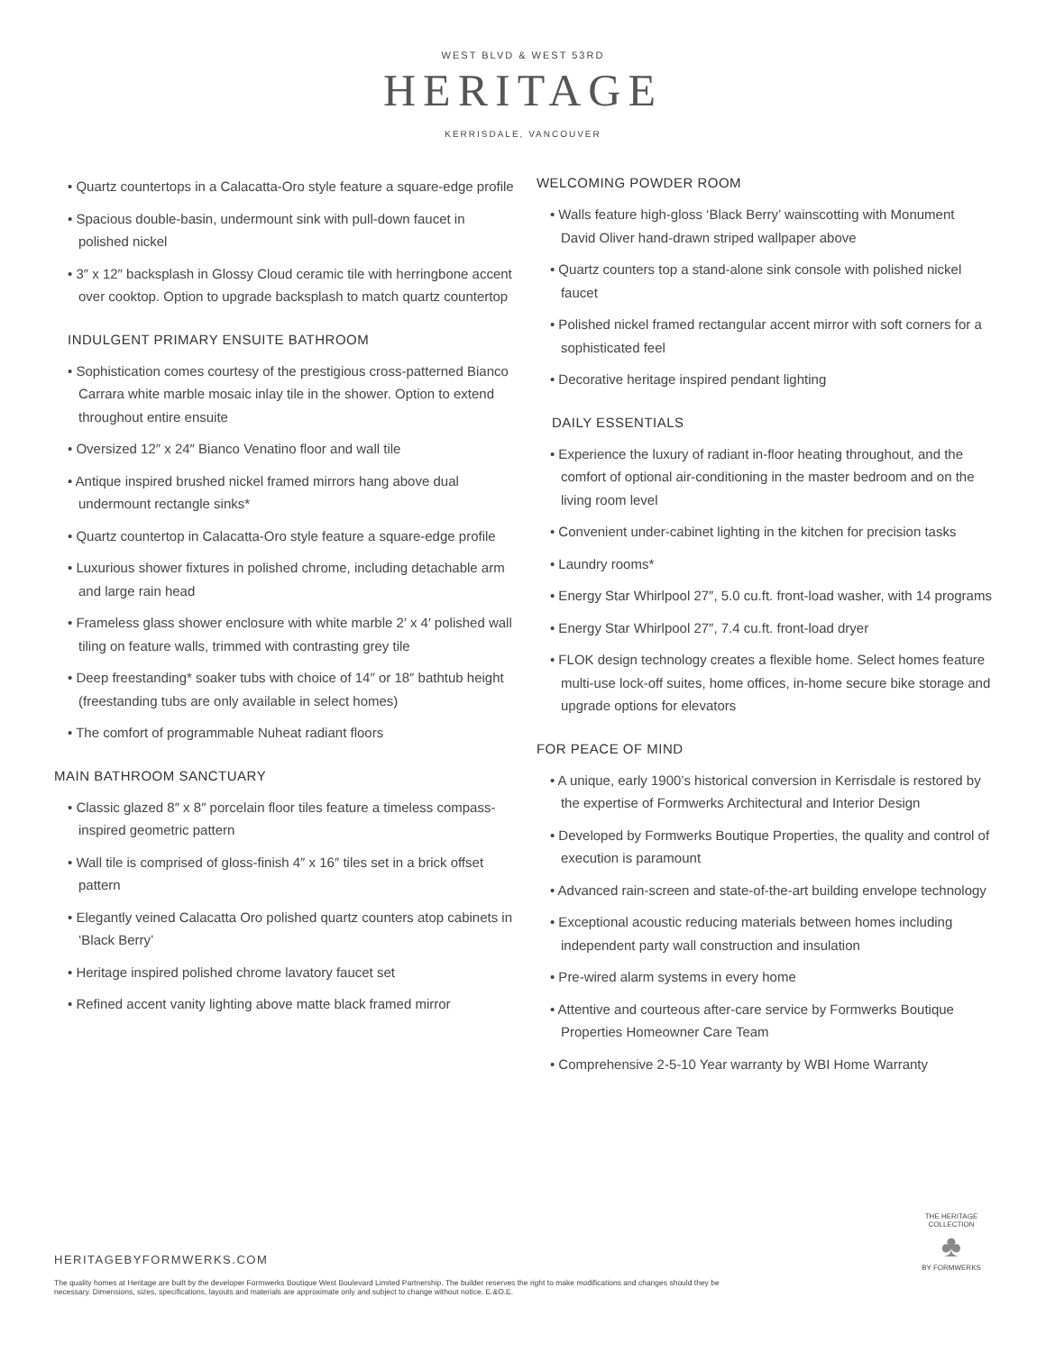WEST BLVD & WEST 53RD
HERITAGE
KERRISDALE, VANCOUVER
• Quartz countertops in a Calacatta-Oro style feature a square-edge profile
• Spacious double-basin, undermount sink with pull-down faucet in polished nickel
• 3″ x 12″ backsplash in Glossy Cloud ceramic tile with herringbone accent over cooktop. Option to upgrade backsplash to match quartz countertop
INDULGENT PRIMARY ENSUITE BATHROOM
• Sophistication comes courtesy of the prestigious cross-patterned Bianco Carrara white marble mosaic inlay tile in the shower. Option to extend throughout entire ensuite
• Oversized 12″ x 24″ Bianco Venatino floor and wall tile
• Antique inspired brushed nickel framed mirrors hang above dual undermount rectangle sinks*
• Quartz countertop in Calacatta-Oro style feature a square-edge profile
• Luxurious shower fixtures in polished chrome, including detachable arm and large rain head
• Frameless glass shower enclosure with white marble 2′ x 4′ polished wall tiling on feature walls, trimmed with contrasting grey tile
• Deep freestanding* soaker tubs with choice of 14″ or 18″ bathtub height (freestanding tubs are only available in select homes)
• The comfort of programmable Nuheat radiant floors
MAIN BATHROOM SANCTUARY
• Classic glazed 8″ x 8″ porcelain floor tiles feature a timeless compass-inspired geometric pattern
• Wall tile is comprised of gloss-finish 4″ x 16″ tiles set in a brick offset pattern
• Elegantly veined Calacatta Oro polished quartz counters atop cabinets in ‘Black Berry’
• Heritage inspired polished chrome lavatory faucet set
• Refined accent vanity lighting above matte black framed mirror
WELCOMING POWDER ROOM
• Walls feature high-gloss ‘Black Berry’ wainscotting with Monument David Oliver hand-drawn striped wallpaper above
• Quartz counters top a stand-alone sink console with polished nickel faucet
• Polished nickel framed rectangular accent mirror with soft corners for a sophisticated feel
• Decorative heritage inspired pendant lighting
DAILY ESSENTIALS
• Experience the luxury of radiant in-floor heating throughout, and the comfort of optional air-conditioning in the master bedroom and on the living room level
• Convenient under-cabinet lighting in the kitchen for precision tasks
• Laundry rooms*
• Energy Star Whirlpool 27″, 5.0 cu.ft. front-load washer, with 14 programs
• Energy Star Whirlpool 27″, 7.4 cu.ft. front-load dryer
• FLOK design technology creates a flexible home. Select homes feature multi-use lock-off suites, home offices, in-home secure bike storage and upgrade options for elevators
FOR PEACE OF MIND
• A unique, early 1900’s historical conversion in Kerrisdale is restored by the expertise of Formwerks Architectural and Interior Design
• Developed by Formwerks Boutique Properties, the quality and control of execution is paramount
• Advanced rain-screen and state-of-the-art building envelope technology
• Exceptional acoustic reducing materials between homes including independent party wall construction and insulation
• Pre-wired alarm systems in every home
• Attentive and courteous after-care service by Formwerks Boutique Properties Homeowner Care Team
• Comprehensive 2-5-10 Year warranty by WBI Home Warranty
HERITAGEBYFORMWERKS.COM
The quality homes at Heritage are built by the developer Formwerks Boutique West Boulevard Limited Partnership. The builder reserves the right to make modifications and changes should they be necessary. Dimensions, sizes, specifications, layouts and materials are approximate only and subject to change without notice. E.&O.E.
THE HERITAGE COLLECTION
♣
BY FORMWERKS